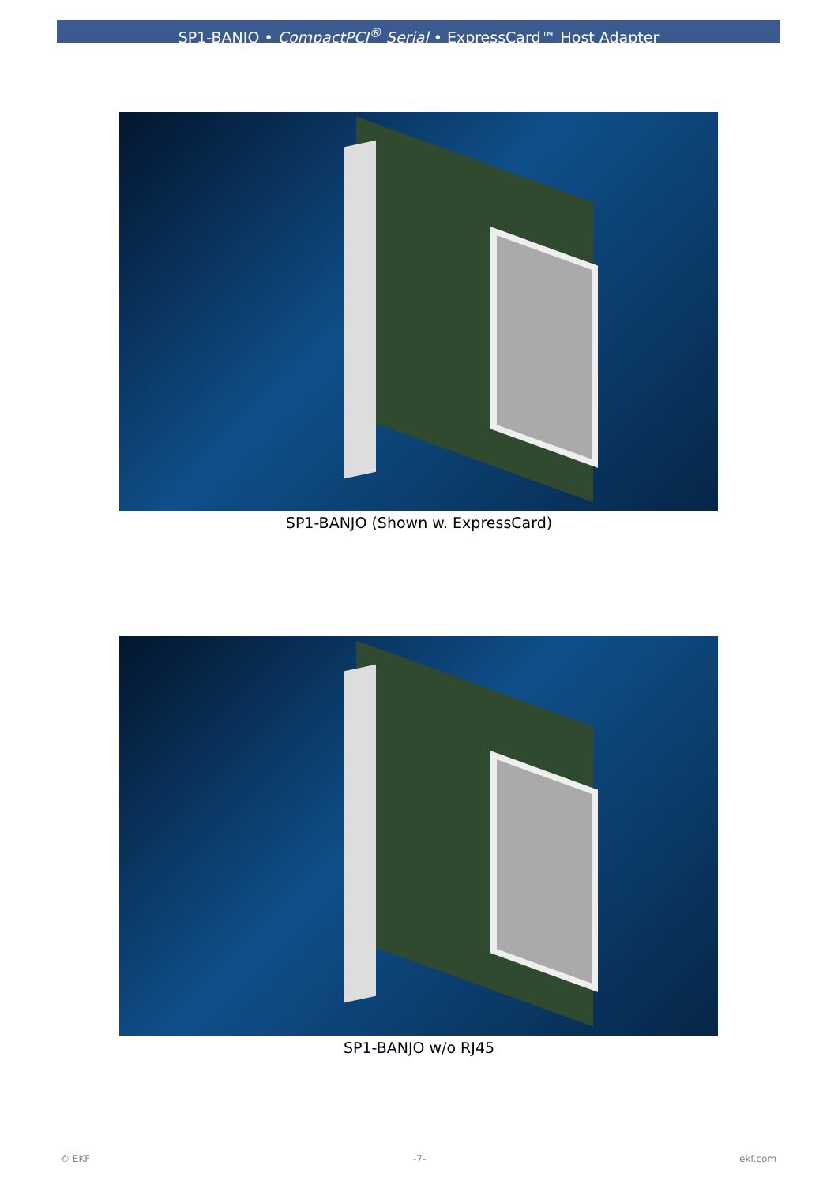SP1-BANJO • CompactPCI<sup>®</sup> Serial • ExpressCard™ Host Adapter
SP1-BANJO (Shown w. ExpressCard)
SP1-BANJO w/o RJ45
© EKF -7- ekf.com